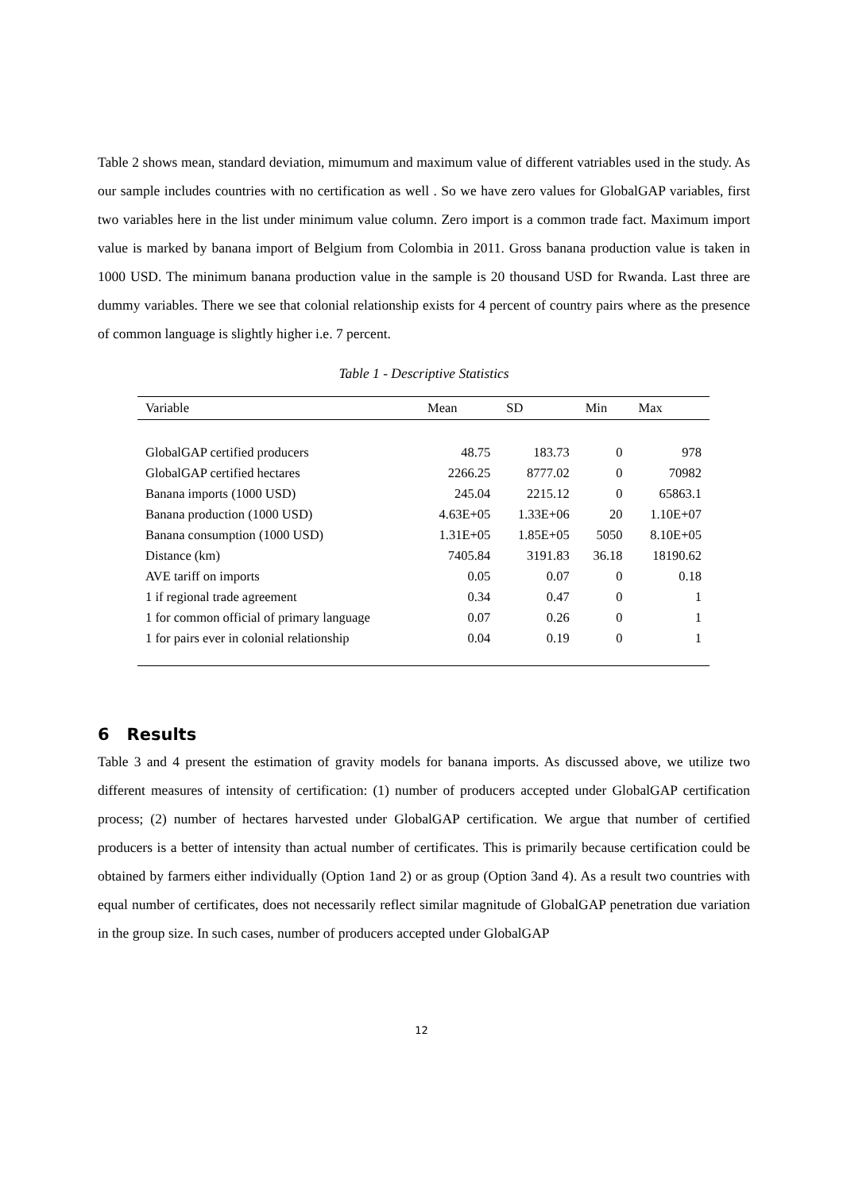Table 2 shows mean, standard deviation, mimumum and maximum value of different vatriables used in the study. As our sample includes countries with no certification as well . So we have zero values for GlobalGAP variables, first two variables here in the list under minimum value column. Zero import is a common trade fact. Maximum import value is marked by banana import of Belgium from Colombia in 2011. Gross banana production value is taken in 1000 USD. The minimum banana production value in the sample is 20 thousand USD for Rwanda. Last three are dummy variables. There we see that colonial relationship exists for 4 percent of country pairs where as the presence of common language is slightly higher i.e. 7 percent.
Table 1 - Descriptive Statistics
| Variable | Mean | SD | Min | Max |
| --- | --- | --- | --- | --- |
| GlobalGAP certified producers | 48.75 | 183.73 | 0 | 978 |
| GlobalGAP certified hectares | 2266.25 | 8777.02 | 0 | 70982 |
| Banana imports (1000 USD) | 245.04 | 2215.12 | 0 | 65863.1 |
| Banana production (1000 USD) | 4.63E+05 | 1.33E+06 | 20 | 1.10E+07 |
| Banana consumption (1000 USD) | 1.31E+05 | 1.85E+05 | 5050 | 8.10E+05 |
| Distance (km) | 7405.84 | 3191.83 | 36.18 | 18190.62 |
| AVE tariff on imports | 0.05 | 0.07 | 0 | 0.18 |
| 1 if regional trade agreement | 0.34 | 0.47 | 0 | 1 |
| 1 for common official of primary language | 0.07 | 0.26 | 0 | 1 |
| 1 for pairs ever in colonial relationship | 0.04 | 0.19 | 0 | 1 |
6 Results
Table 3 and 4 present the estimation of gravity models for banana imports. As discussed above, we utilize two different measures of intensity of certification: (1) number of producers accepted under GlobalGAP certification process; (2) number of hectares harvested under GlobalGAP certification. We argue that number of certified producers is a better of intensity than actual number of certificates. This is primarily because certification could be obtained by farmers either individually (Option 1and 2) or as group (Option 3and 4). As a result two countries with equal number of certificates, does not necessarily reflect similar magnitude of GlobalGAP penetration due variation in the group size. In such cases, number of producers accepted under GlobalGAP
12